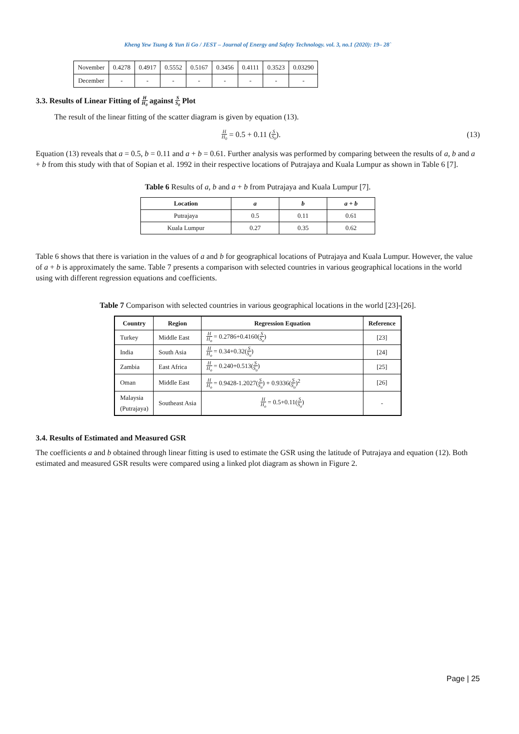Kheng Yew Tsung & Yun Ii Go / JEST – Journal of Energy and Safety Technology. vol. 3, no.1 (2020): 19– 28`
| November | 0.4278 | 0.4917 | 0.5552 | 0.5167 | 0.3456 | 0.4111 | 0.3523 | 0.03290 |
| December | - | - | - | - | - | - | - | - |
3.3. Results of Linear Fitting of H H<sub>0</sub> against S S<sub>0</sub> Plot
The result of the linear fitting of the scatter diagram is given by equation (13).
H H<sub>0</sub> = 0.5 + 0.11 (S S<sub>0</sub>). (13)
Equation (13) reveals that a = 0.5, b = 0.11 and a + b = 0.61. Further analysis was performed by comparing between the results of a, b and a + b from this study with that of Sopian et al. 1992 in their respective locations of Putrajaya and Kuala Lumpur as shown in Table 6 [7].
Table 6 Results of a, b and a + b from Putrajaya and Kuala Lumpur [7].
| Location | a | b | a + b |
| --- | --- | --- | --- |
| Putrajaya | 0.5 | 0.11 | 0.61 |
| Kuala Lumpur | 0.27 | 0.35 | 0.62 |
Table 6 shows that there is variation in the values of a and b for geographical locations of Putrajaya and Kuala Lumpur. However, the value of a + b is approximately the same. Table 7 presents a comparison with selected countries in various geographical locations in the world using with different regression equations and coefficients.
Table 7 Comparison with selected countries in various geographical locations in the world [23]-[26].
| Country | Region | Regression Equation | Reference |
| --- | --- | --- | --- |
| Turkey | Middle East | H H<sub>o</sub> = 0.2786+0.4160( S S<sub>o</sub> ) | [23] |
| India | South Asia | H H<sub>o</sub> = 0.34+0.32( S S<sub>o</sub> ) | [24] |
| Zambia | East Africa | H H<sub>o</sub> = 0.240+0.513( S S<sub>o</sub> ) | [25] |
| Oman | Middle East | H H<sub>o</sub> = 0.9428-1.2027( S S<sub>o</sub> ) + 0.9336( S S<sub>o</sub> )<sup>2</sup> | [26] |
| Malaysia (Putrajaya) | Southeast Asia | H H<sub>o</sub> = 0.5+0.11( S S<sub>o</sub> ) | - |
3.4. Results of Estimated and Measured GSR
The coefficients a and b obtained through linear fitting is used to estimate the GSR using the latitude of Putrajaya and equation (12). Both estimated and measured GSR results were compared using a linked plot diagram as shown in Figure 2.
Page | 25